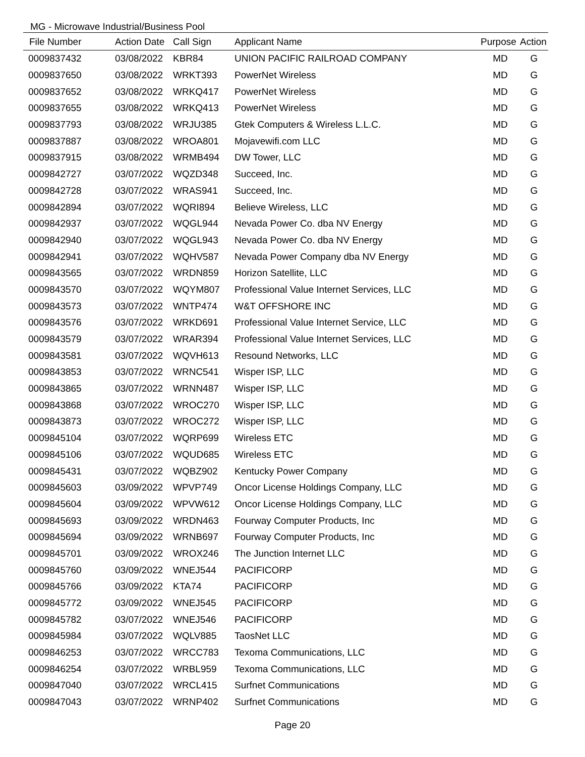MG - Microwave Industrial/Business Pool
| File Number | Action Date | Call Sign | Applicant Name | Purpose | Action |
| --- | --- | --- | --- | --- | --- |
| 0009837432 | 03/08/2022 | KBR84 | UNION PACIFIC RAILROAD COMPANY | MD | G |
| 0009837650 | 03/08/2022 | WRKT393 | PowerNet Wireless | MD | G |
| 0009837652 | 03/08/2022 | WRKQ417 | PowerNet Wireless | MD | G |
| 0009837655 | 03/08/2022 | WRKQ413 | PowerNet Wireless | MD | G |
| 0009837793 | 03/08/2022 | WRJU385 | Gtek Computers & Wireless L.L.C. | MD | G |
| 0009837887 | 03/08/2022 | WROA801 | Mojavewifi.com LLC | MD | G |
| 0009837915 | 03/08/2022 | WRMB494 | DW Tower, LLC | MD | G |
| 0009842727 | 03/07/2022 | WQZD348 | Succeed, Inc. | MD | G |
| 0009842728 | 03/07/2022 | WRAS941 | Succeed, Inc. | MD | G |
| 0009842894 | 03/07/2022 | WQRI894 | Believe Wireless, LLC | MD | G |
| 0009842937 | 03/07/2022 | WQGL944 | Nevada Power Co. dba NV Energy | MD | G |
| 0009842940 | 03/07/2022 | WQGL943 | Nevada Power Co. dba NV Energy | MD | G |
| 0009842941 | 03/07/2022 | WQHV587 | Nevada Power Company dba NV Energy | MD | G |
| 0009843565 | 03/07/2022 | WRDN859 | Horizon Satellite, LLC | MD | G |
| 0009843570 | 03/07/2022 | WQYM807 | Professional Value Internet Services, LLC | MD | G |
| 0009843573 | 03/07/2022 | WNTP474 | W&T OFFSHORE INC | MD | G |
| 0009843576 | 03/07/2022 | WRKD691 | Professional Value Internet Service, LLC | MD | G |
| 0009843579 | 03/07/2022 | WRAR394 | Professional Value Internet Services, LLC | MD | G |
| 0009843581 | 03/07/2022 | WQVH613 | Resound Networks, LLC | MD | G |
| 0009843853 | 03/07/2022 | WRNC541 | Wisper ISP, LLC | MD | G |
| 0009843865 | 03/07/2022 | WRNN487 | Wisper ISP, LLC | MD | G |
| 0009843868 | 03/07/2022 | WROC270 | Wisper ISP, LLC | MD | G |
| 0009843873 | 03/07/2022 | WROC272 | Wisper ISP, LLC | MD | G |
| 0009845104 | 03/07/2022 | WQRP699 | Wireless ETC | MD | G |
| 0009845106 | 03/07/2022 | WQUD685 | Wireless ETC | MD | G |
| 0009845431 | 03/07/2022 | WQBZ902 | Kentucky Power Company | MD | G |
| 0009845603 | 03/09/2022 | WPVP749 | Oncor License Holdings Company, LLC | MD | G |
| 0009845604 | 03/09/2022 | WPVW612 | Oncor License Holdings Company, LLC | MD | G |
| 0009845693 | 03/09/2022 | WRDN463 | Fourway Computer Products, Inc | MD | G |
| 0009845694 | 03/09/2022 | WRNB697 | Fourway Computer Products, Inc | MD | G |
| 0009845701 | 03/09/2022 | WROX246 | The Junction Internet LLC | MD | G |
| 0009845760 | 03/09/2022 | WNEJ544 | PACIFICORP | MD | G |
| 0009845766 | 03/09/2022 | KTA74 | PACIFICORP | MD | G |
| 0009845772 | 03/09/2022 | WNEJ545 | PACIFICORP | MD | G |
| 0009845782 | 03/07/2022 | WNEJ546 | PACIFICORP | MD | G |
| 0009845984 | 03/07/2022 | WQLV885 | TaosNet LLC | MD | G |
| 0009846253 | 03/07/2022 | WRCC783 | Texoma Communications, LLC | MD | G |
| 0009846254 | 03/07/2022 | WRBL959 | Texoma Communications, LLC | MD | G |
| 0009847040 | 03/07/2022 | WRCL415 | Surfnet Communications | MD | G |
| 0009847043 | 03/07/2022 | WRNP402 | Surfnet Communications | MD | G |
Page 20